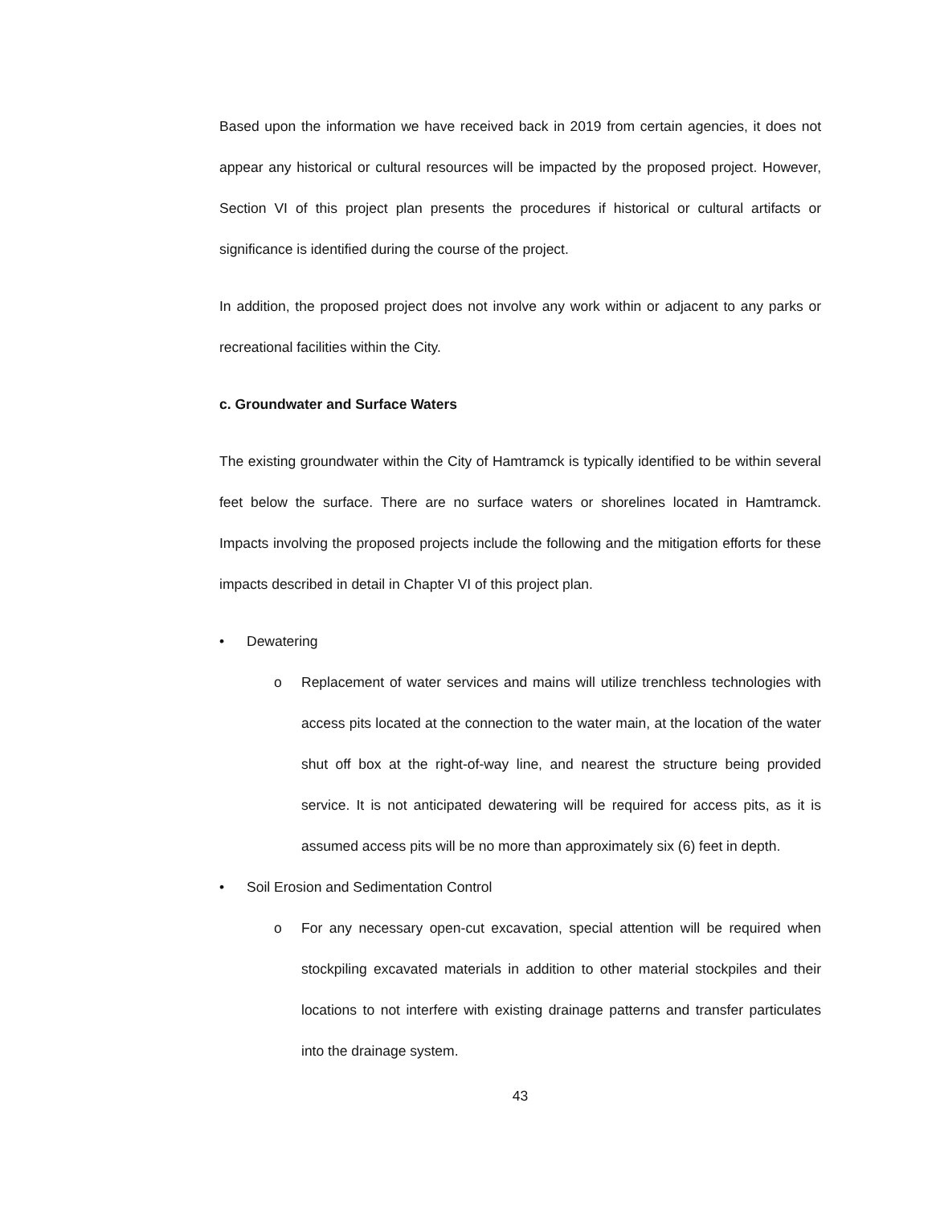Based upon the information we have received back in 2019 from certain agencies, it does not appear any historical or cultural resources will be impacted by the proposed project. However, Section VI of this project plan presents the procedures if historical or cultural artifacts or significance is identified during the course of the project.
In addition, the proposed project does not involve any work within or adjacent to any parks or recreational facilities within the City.
c. Groundwater and Surface Waters
The existing groundwater within the City of Hamtramck is typically identified to be within several feet below the surface. There are no surface waters or shorelines located in Hamtramck. Impacts involving the proposed projects include the following and the mitigation efforts for these impacts described in detail in Chapter VI of this project plan.
• Dewatering
o Replacement of water services and mains will utilize trenchless technologies with access pits located at the connection to the water main, at the location of the water shut off box at the right-of-way line, and nearest the structure being provided service. It is not anticipated dewatering will be required for access pits, as it is assumed access pits will be no more than approximately six (6) feet in depth.
• Soil Erosion and Sedimentation Control
o For any necessary open-cut excavation, special attention will be required when stockpiling excavated materials in addition to other material stockpiles and their locations to not interfere with existing drainage patterns and transfer particulates into the drainage system.
43